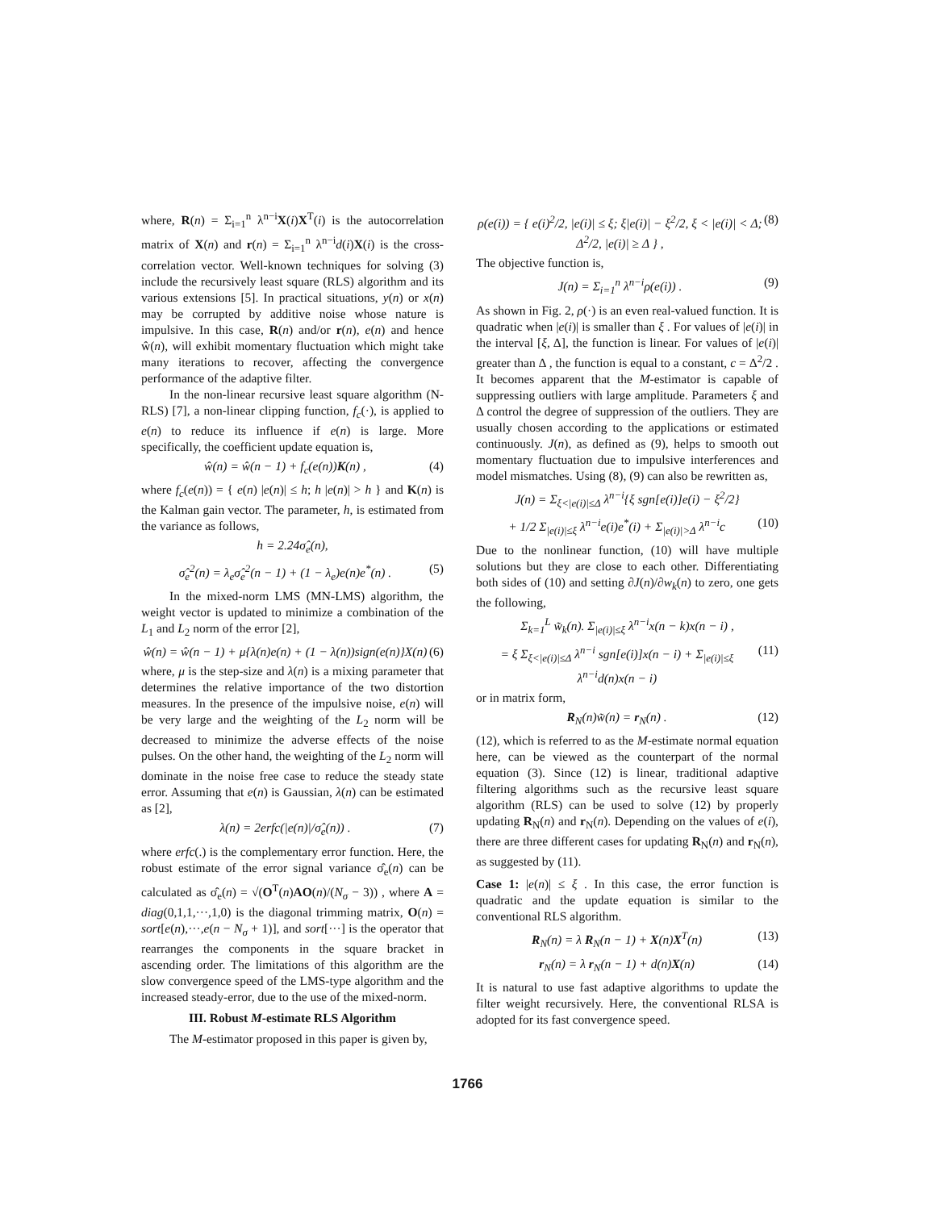where, R(n) = Σ<sub>i=1</sub><sup>n</sup> λ<sup>n−i</sup>X(i)X<sup>T</sup>(i) is the autocorrelation matrix of X(n) and r(n) = Σ<sub>i=1</sub><sup>n</sup> λ<sup>n−i</sup>d(i)X(i) is the cross-correlation vector. Well-known techniques for solving (3) include the recursively least square (RLS) algorithm and its various extensions [5]. In practical situations, y(n) or x(n) may be corrupted by additive noise whose nature is impulsive. In this case, R(n) and/or r(n), e(n) and hence ŵ(n), will exhibit momentary fluctuation which might take many iterations to recover, affecting the convergence performance of the adaptive filter.
In the non-linear recursive least square algorithm (N-RLS) [7], a non-linear clipping function, f<sub>c</sub>(·), is applied to e(n) to reduce its influence if e(n) is large. More specifically, the coefficient update equation is,
ŵ(n) = ŵ(n − 1) + f<sub>c</sub>(e(n))K(n) , (4)
where f<sub>c</sub>(e(n)) = { e(n) |e(n)| ≤ h; h |e(n)| > h } and K(n) is the Kalman gain vector. The parameter, h, is estimated from the variance as follows,
h = 2.24σ̂<sub>e</sub>(n),
σ̂<sub>e</sub><sup>2</sup>(n) = λ<sub>e</sub>σ̂<sub>e</sub><sup>2</sup>(n − 1) + (1 − λ<sub>e</sub>)e(n)e<sup>*</sup>(n) . (5)
In the mixed-norm LMS (MN-LMS) algorithm, the weight vector is updated to minimize a combination of the L<sub>1</sub> and L<sub>2</sub> norm of the error [2],
ŵ(n) = ŵ(n − 1) + μ{λ(n)e(n) + (1 − λ(n))sign(e(n)}X(n) (6)
where, μ is the step-size and λ(n) is a mixing parameter that determines the relative importance of the two distortion measures. In the presence of the impulsive noise, e(n) will be very large and the weighting of the L<sub>2</sub> norm will be decreased to minimize the adverse effects of the noise pulses. On the other hand, the weighting of the L<sub>2</sub> norm will dominate in the noise free case to reduce the steady state error. Assuming that e(n) is Gaussian, λ(n) can be estimated as [2],
λ(n) = 2erfc(|e(n)|/σ̂<sub>e</sub>(n)) . (7)
where erfc(.) is the complementary error function. Here, the robust estimate of the error signal variance σ̂<sub>e</sub>(n) can be calculated as σ̂<sub>e</sub>(n) = √(O<sup>T</sup>(n)AO(n)/(N<sub>σ</sub> − 3)) , where A = diag(0,1,1,···,1,0) is the diagonal trimming matrix, O(n) = sort[e(n),···,e(n − N<sub>σ</sub> + 1)], and sort[···] is the operator that rearranges the components in the square bracket in ascending order. The limitations of this algorithm are the slow convergence speed of the LMS-type algorithm and the increased steady-error, due to the use of the mixed-norm.
III. Robust M-estimate RLS Algorithm
The M-estimator proposed in this paper is given by,
ρ(e(i)) = { e(i)<sup>2</sup>/2, |e(i)| ≤ ξ; ξ|e(i)| − ξ<sup>2</sup>/2, ξ < |e(i)| < Δ; Δ<sup>2</sup>/2, |e(i)| ≥ Δ } , (8)
The objective function is,
J(n) = Σ<sub>i=1</sub><sup>n</sup> λ<sup>n−i</sup>ρ(e(i)) . (9)
As shown in Fig. 2, ρ(·) is an even real-valued function. It is quadratic when |e(i)| is smaller than ξ . For values of |e(i)| in the interval [ξ, Δ], the function is linear. For values of |e(i)| greater than Δ , the function is equal to a constant, c = Δ<sup>2</sup>/2 . It becomes apparent that the M-estimator is capable of suppressing outliers with large amplitude. Parameters ξ and Δ control the degree of suppression of the outliers. They are usually chosen according to the applications or estimated continuously. J(n), as defined as (9), helps to smooth out momentary fluctuation due to impulsive interferences and model mismatches. Using (8), (9) can also be rewritten as,
J(n) = Σ<sub>ξ<|e(i)|≤Δ</sub> λ<sup>n−i</sup>{ξ sgn[e(i)]e(i) − ξ<sup>2</sup>/2}
+ 1/2 Σ<sub>|e(i)|≤ξ</sub> λ<sup>n−i</sup>e(i)e<sup>*</sup>(i) + Σ<sub>|e(i)|>Δ</sub> λ<sup>n−i</sup>c (10)
Due to the nonlinear function, (10) will have multiple solutions but they are close to each other. Differentiating both sides of (10) and setting ∂J(n)/∂w<sub>k</sub>(n) to zero, one gets the following,
Σ<sub>k=1</sub><sup>L</sup> w̃<sub>k</sub>(n). Σ<sub>|e(i)|≤ξ</sub> λ<sup>n−i</sup>x(n − k)x(n − i) ,
= ξ Σ<sub>ξ<|e(i)|≤Δ</sub> λ<sup>n−i</sup> sgn[e(i)]x(n − i) + Σ<sub>|e(i)|≤ξ</sub> λ<sup>n−i</sup>d(n)x(n − i) (11)
or in matrix form,
R<sub>N</sub>(n)w̃(n) = r<sub>N</sub>(n) . (12)
(12), which is referred to as the M-estimate normal equation here, can be viewed as the counterpart of the normal equation (3). Since (12) is linear, traditional adaptive filtering algorithms such as the recursive least square algorithm (RLS) can be used to solve (12) by properly updating R<sub>N</sub>(n) and r<sub>N</sub>(n). Depending on the values of e(i), there are three different cases for updating R<sub>N</sub>(n) and r<sub>N</sub>(n), as suggested by (11).
Case 1: |e(n)| ≤ ξ . In this case, the error function is quadratic and the update equation is similar to the conventional RLS algorithm.
R<sub>N</sub>(n) = λ R<sub>N</sub>(n − 1) + X(n)X<sup>T</sup>(n) (13)
r<sub>N</sub>(n) = λ r<sub>N</sub>(n − 1) + d(n)X(n) (14)
It is natural to use fast adaptive algorithms to update the filter weight recursively. Here, the conventional RLSA is adopted for its fast convergence speed.
1766